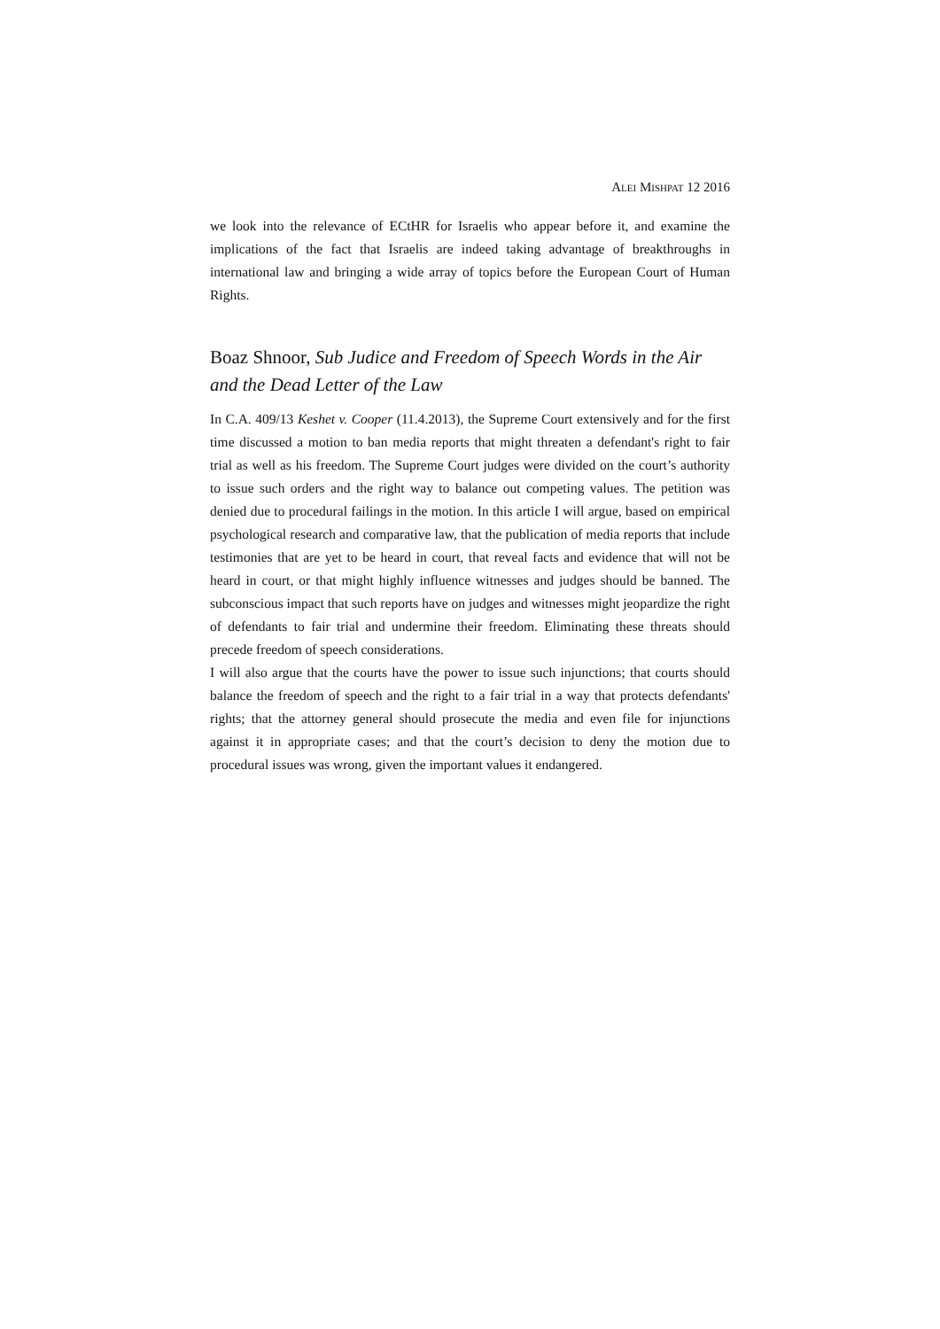ALEI MISHPAT 12 2016
we look into the relevance of ECtHR for Israelis who appear before it, and examine the implications of the fact that Israelis are indeed taking advantage of breakthroughs in international law and bringing a wide array of topics before the European Court of Human Rights.
Boaz Shnoor, Sub Judice and Freedom of Speech Words in the Air and the Dead Letter of the Law
In C.A. 409/13 Keshet v. Cooper (11.4.2013), the Supreme Court extensively and for the first time discussed a motion to ban media reports that might threaten a defendant's right to fair trial as well as his freedom. The Supreme Court judges were divided on the court’s authority to issue such orders and the right way to balance out competing values. The petition was denied due to procedural failings in the motion. In this article I will argue, based on empirical psychological research and comparative law, that the publication of media reports that include testimonies that are yet to be heard in court, that reveal facts and evidence that will not be heard in court, or that might highly influence witnesses and judges should be banned. The subconscious impact that such reports have on judges and witnesses might jeopardize the right of defendants to fair trial and undermine their freedom. Eliminating these threats should precede freedom of speech considerations.
I will also argue that the courts have the power to issue such injunctions; that courts should balance the freedom of speech and the right to a fair trial in a way that protects defendants' rights; that the attorney general should prosecute the media and even file for injunctions against it in appropriate cases; and that the court’s decision to deny the motion due to procedural issues was wrong, given the important values it endangered.